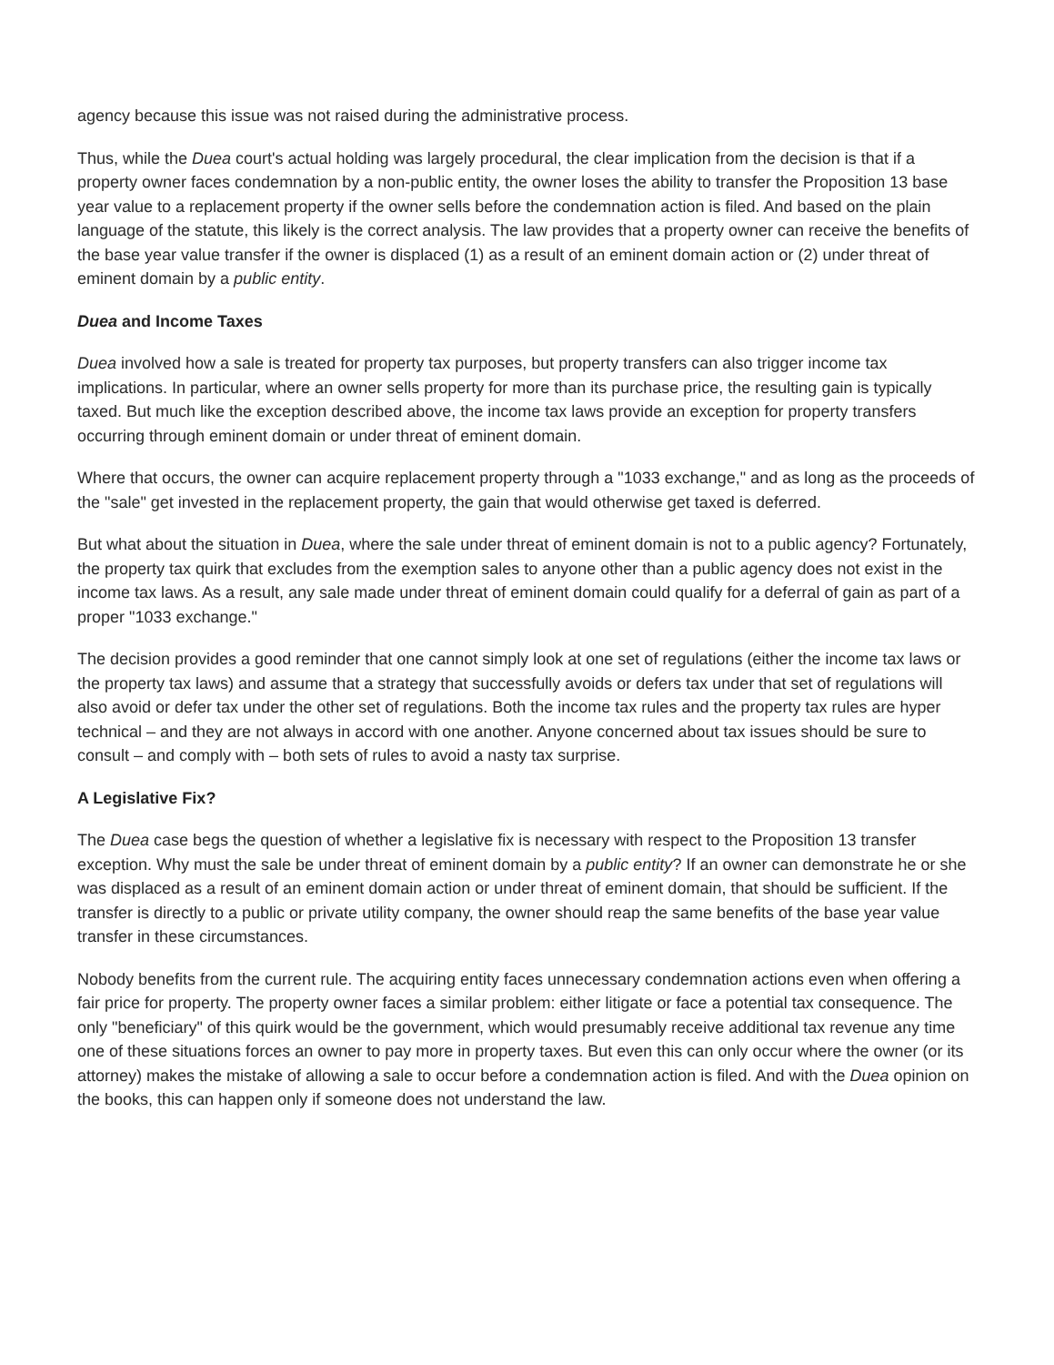agency because this issue was not raised during the administrative process.
Thus, while the Duea court's actual holding was largely procedural, the clear implication from the decision is that if a property owner faces condemnation by a non-public entity, the owner loses the ability to transfer the Proposition 13 base year value to a replacement property if the owner sells before the condemnation action is filed. And based on the plain language of the statute, this likely is the correct analysis. The law provides that a property owner can receive the benefits of the base year value transfer if the owner is displaced (1) as a result of an eminent domain action or (2) under threat of eminent domain by a public entity.
Duea and Income Taxes
Duea involved how a sale is treated for property tax purposes, but property transfers can also trigger income tax implications. In particular, where an owner sells property for more than its purchase price, the resulting gain is typically taxed. But much like the exception described above, the income tax laws provide an exception for property transfers occurring through eminent domain or under threat of eminent domain.
Where that occurs, the owner can acquire replacement property through a "1033 exchange," and as long as the proceeds of the "sale" get invested in the replacement property, the gain that would otherwise get taxed is deferred.
But what about the situation in Duea, where the sale under threat of eminent domain is not to a public agency? Fortunately, the property tax quirk that excludes from the exemption sales to anyone other than a public agency does not exist in the income tax laws. As a result, any sale made under threat of eminent domain could qualify for a deferral of gain as part of a proper "1033 exchange."
The decision provides a good reminder that one cannot simply look at one set of regulations (either the income tax laws or the property tax laws) and assume that a strategy that successfully avoids or defers tax under that set of regulations will also avoid or defer tax under the other set of regulations. Both the income tax rules and the property tax rules are hyper technical – and they are not always in accord with one another. Anyone concerned about tax issues should be sure to consult – and comply with – both sets of rules to avoid a nasty tax surprise.
A Legislative Fix?
The Duea case begs the question of whether a legislative fix is necessary with respect to the Proposition 13 transfer exception. Why must the sale be under threat of eminent domain by a public entity? If an owner can demonstrate he or she was displaced as a result of an eminent domain action or under threat of eminent domain, that should be sufficient. If the transfer is directly to a public or private utility company, the owner should reap the same benefits of the base year value transfer in these circumstances.
Nobody benefits from the current rule. The acquiring entity faces unnecessary condemnation actions even when offering a fair price for property. The property owner faces a similar problem: either litigate or face a potential tax consequence. The only "beneficiary" of this quirk would be the government, which would presumably receive additional tax revenue any time one of these situations forces an owner to pay more in property taxes. But even this can only occur where the owner (or its attorney) makes the mistake of allowing a sale to occur before a condemnation action is filed. And with the Duea opinion on the books, this can happen only if someone does not understand the law.